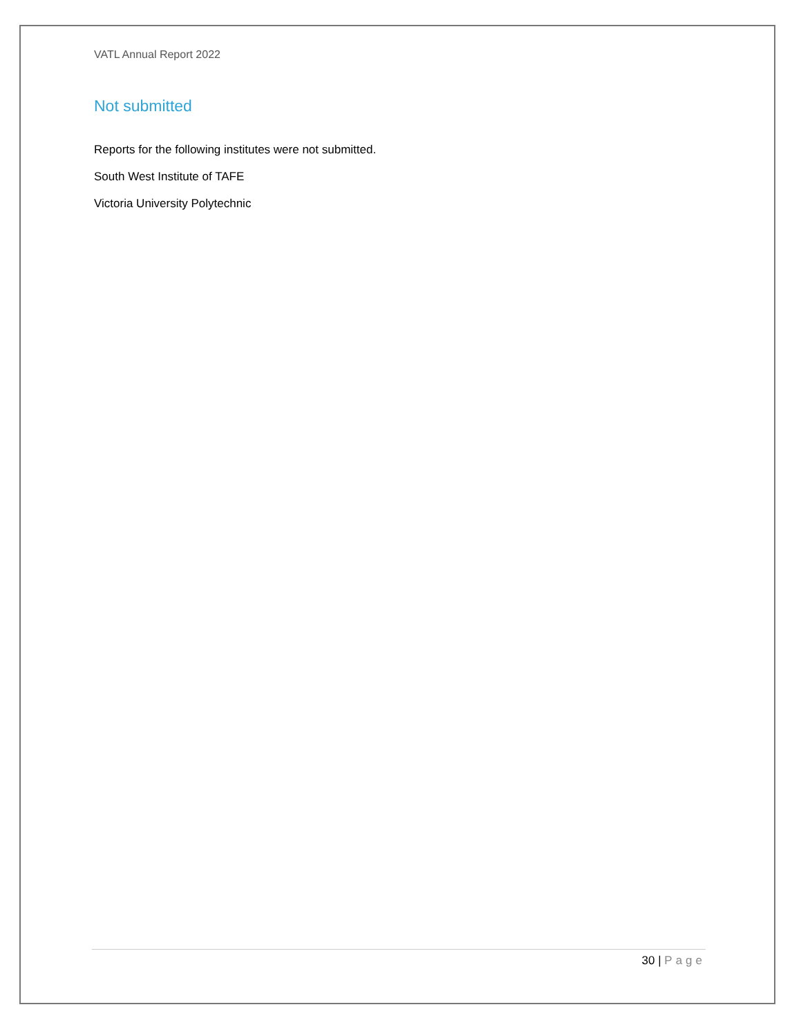VATL Annual Report 2022
Not submitted
Reports for the following institutes were not submitted.
South West Institute of TAFE
Victoria University Polytechnic
30 | Page